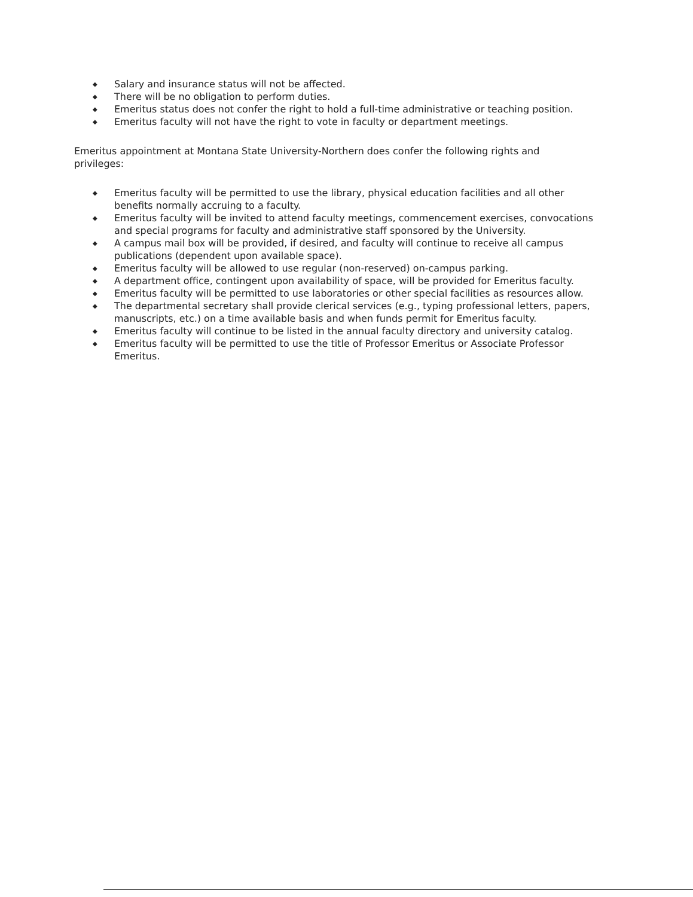◆ Salary and insurance status will not be affected.
◆ There will be no obligation to perform duties.
◆ Emeritus status does not confer the right to hold a full-time administrative or teaching position.
◆ Emeritus faculty will not have the right to vote in faculty or department meetings.
Emeritus appointment at Montana State University-Northern does confer the following rights and privileges:
◆ Emeritus faculty will be permitted to use the library, physical education facilities and all other benefits normally accruing to a faculty.
◆ Emeritus faculty will be invited to attend faculty meetings, commencement exercises, convocations and special programs for faculty and administrative staff sponsored by the University.
◆ A campus mail box will be provided, if desired, and faculty will continue to receive all campus publications (dependent upon available space).
◆ Emeritus faculty will be allowed to use regular (non-reserved) on-campus parking.
◆ A department office, contingent upon availability of space, will be provided for Emeritus faculty.
◆ Emeritus faculty will be permitted to use laboratories or other special facilities as resources allow.
◆ The departmental secretary shall provide clerical services (e.g., typing professional letters, papers, manuscripts, etc.) on a time available basis and when funds permit for Emeritus faculty.
◆ Emeritus faculty will continue to be listed in the annual faculty directory and university catalog.
◆ Emeritus faculty will be permitted to use the title of Professor Emeritus or Associate Professor Emeritus.